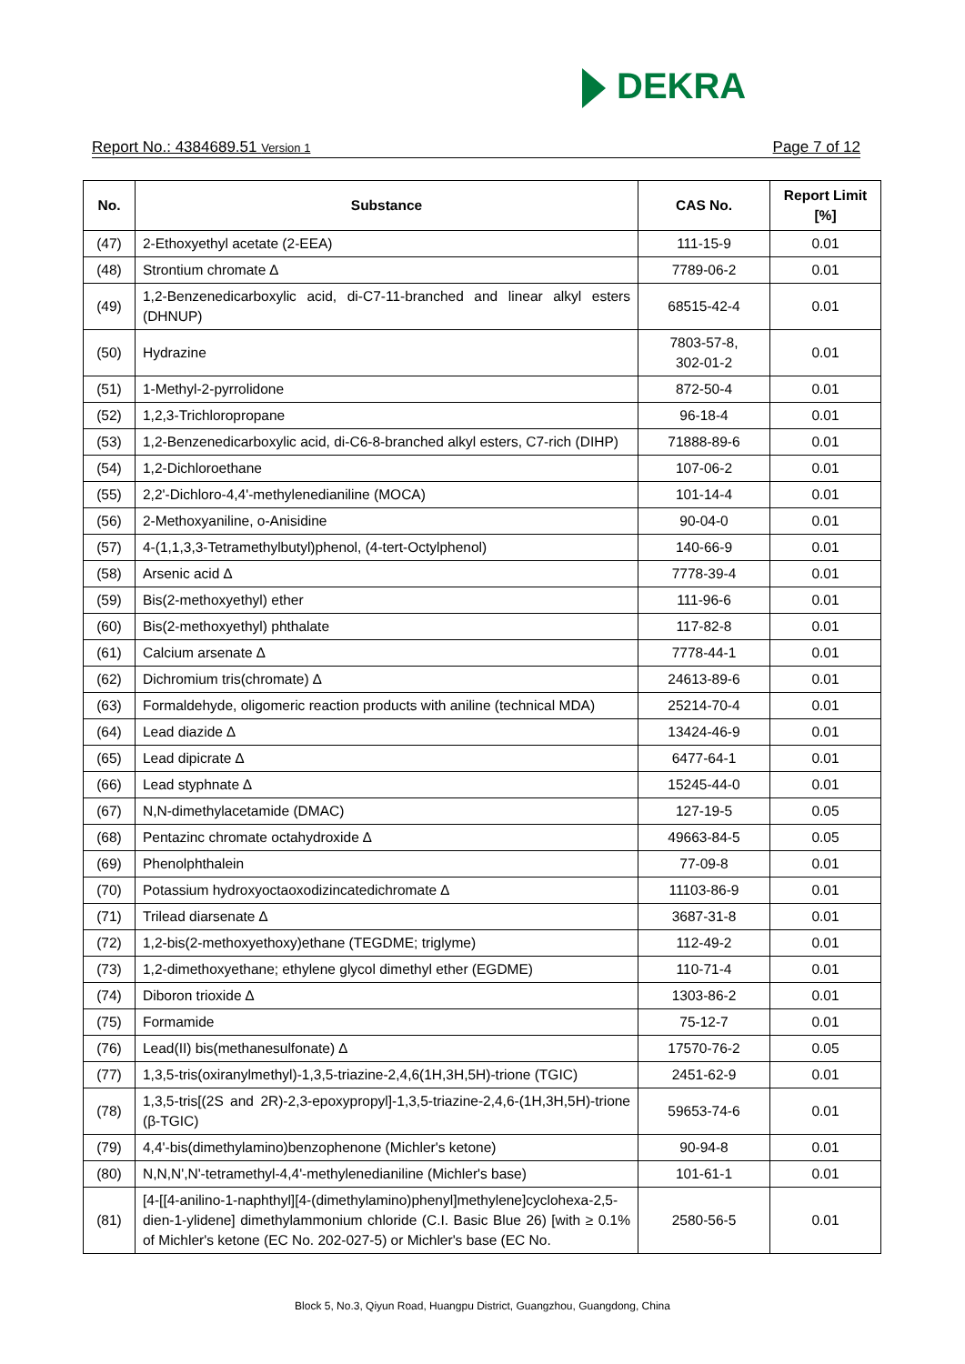DEKRA
Report No.: 4384689.51 Version 1
Page 7 of 12
| No. | Substance | CAS No. | Report Limit [%] |
| --- | --- | --- | --- |
| (47) | 2-Ethoxyethyl acetate (2-EEA) | 111-15-9 | 0.01 |
| (48) | Strontium chromate ∆ | 7789-06-2 | 0.01 |
| (49) | 1,2-Benzenedicarboxylic acid, di-C7-11-branched and linear alkyl esters (DHNUP) | 68515-42-4 | 0.01 |
| (50) | Hydrazine | 7803-57-8, 302-01-2 | 0.01 |
| (51) | 1-Methyl-2-pyrrolidone | 872-50-4 | 0.01 |
| (52) | 1,2,3-Trichloropropane | 96-18-4 | 0.01 |
| (53) | 1,2-Benzenedicarboxylic acid, di-C6-8-branched alkyl esters, C7-rich (DIHP) | 71888-89-6 | 0.01 |
| (54) | 1,2-Dichloroethane | 107-06-2 | 0.01 |
| (55) | 2,2'-Dichloro-4,4'-methylenedianiline (MOCA) | 101-14-4 | 0.01 |
| (56) | 2-Methoxyaniline, o-Anisidine | 90-04-0 | 0.01 |
| (57) | 4-(1,1,3,3-Tetramethylbutyl)phenol, (4-tert-Octylphenol) | 140-66-9 | 0.01 |
| (58) | Arsenic acid ∆ | 7778-39-4 | 0.01 |
| (59) | Bis(2-methoxyethyl) ether | 111-96-6 | 0.01 |
| (60) | Bis(2-methoxyethyl) phthalate | 117-82-8 | 0.01 |
| (61) | Calcium arsenate ∆ | 7778-44-1 | 0.01 |
| (62) | Dichromium tris(chromate) ∆ | 24613-89-6 | 0.01 |
| (63) | Formaldehyde, oligomeric reaction products with aniline (technical MDA) | 25214-70-4 | 0.01 |
| (64) | Lead diazide ∆ | 13424-46-9 | 0.01 |
| (65) | Lead dipicrate ∆ | 6477-64-1 | 0.01 |
| (66) | Lead styphnate ∆ | 15245-44-0 | 0.01 |
| (67) | N,N-dimethylacetamide (DMAC) | 127-19-5 | 0.05 |
| (68) | Pentazinc chromate octahydroxide ∆ | 49663-84-5 | 0.05 |
| (69) | Phenolphthalein | 77-09-8 | 0.01 |
| (70) | Potassium hydroxyoctaoxodizincatedichromate ∆ | 11103-86-9 | 0.01 |
| (71) | Trilead diarsenate ∆ | 3687-31-8 | 0.01 |
| (72) | 1,2-bis(2-methoxyethoxy)ethane (TEGDME; triglyme) | 112-49-2 | 0.01 |
| (73) | 1,2-dimethoxyethane; ethylene glycol dimethyl ether (EGDME) | 110-71-4 | 0.01 |
| (74) | Diboron trioxide ∆ | 1303-86-2 | 0.01 |
| (75) | Formamide | 75-12-7 | 0.01 |
| (76) | Lead(II) bis(methanesulfonate) ∆ | 17570-76-2 | 0.05 |
| (77) | 1,3,5-tris(oxiranylmethyl)-1,3,5-triazine-2,4,6(1H,3H,5H)-trione (TGIC) | 2451-62-9 | 0.01 |
| (78) | 1,3,5-tris[(2S and 2R)-2,3-epoxypropyl]-1,3,5-triazine-2,4,6-(1H,3H,5H)-trione (β-TGIC) | 59653-74-6 | 0.01 |
| (79) | 4,4'-bis(dimethylamino)benzophenone (Michler's ketone) | 90-94-8 | 0.01 |
| (80) | N,N,N',N'-tetramethyl-4,4'-methylenedianiline (Michler's base) | 101-61-1 | 0.01 |
| (81) | [4-[[4-anilino-1-naphthyl][4-(dimethylamino)phenyl]methylene]cyclohexa-2,5-dien-1-ylidene] dimethylammonium chloride (C.I. Basic Blue 26) [with ≥ 0.1% of Michler's ketone (EC No. 202-027-5) or Michler's base (EC No. | 2580-56-5 | 0.01 |
Block 5, No.3, Qiyun Road, Huangpu District, Guangzhou, Guangdong, China